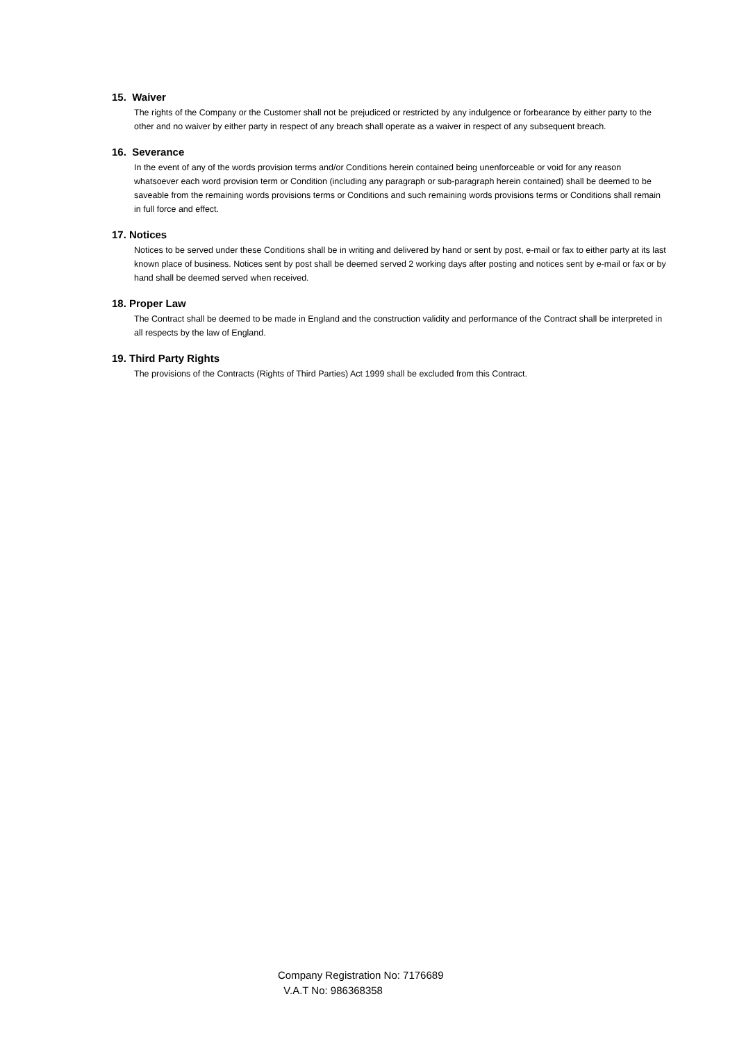15. Waiver
The rights of the Company or the Customer shall not be prejudiced or restricted by any indulgence or forbearance by either party to the other and no waiver by either party in respect of any breach shall operate as a waiver in respect of any subsequent breach.
16. Severance
In the event of any of the words provision terms and/or Conditions herein contained being unenforceable or void for any reason whatsoever each word provision term or Condition (including any paragraph or sub-paragraph herein contained) shall be deemed to be saveable from the remaining words provisions terms or Conditions and such remaining words provisions terms or Conditions shall remain in full force and effect.
17. Notices
Notices to be served under these Conditions shall be in writing and delivered by hand or sent by post, e-mail or fax to either party at its last known place of business. Notices sent by post shall be deemed served 2 working days after posting and notices sent by e-mail or fax or by hand shall be deemed served when received.
18. Proper Law
The Contract shall be deemed to be made in England and the construction validity and performance of the Contract shall be interpreted in all respects by the law of England.
19. Third Party Rights
The provisions of the Contracts (Rights of Third Parties) Act 1999 shall be excluded from this Contract.
Company Registration No: 7176689
V.A.T No: 986368358